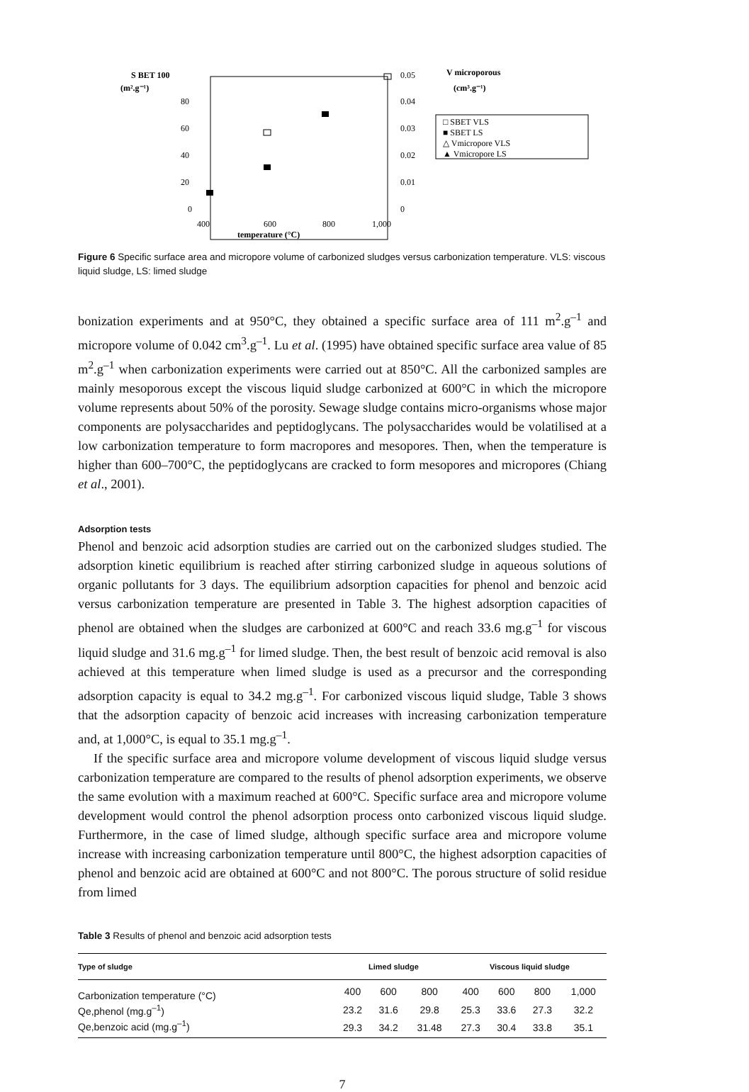S BET 100
(m².g⁻¹)
80
60
40
20
0
0.05
0.04
0.03
0.02
0.01
0
V microporous
(cm³.g⁻¹)
400
600
800
1,000
temperature (°C)
□ SBET VLS
■ SBET LS
△ Vmicropore VLS
▲ Vmicropore LS
Figure 6 Specific surface area and micropore volume of carbonized sludges versus carbonization temperature. VLS: viscous liquid sludge, LS: limed sludge
bonization experiments and at 950°C, they obtained a specific surface area of 111 m<sup>2</sup>.g<sup>–1</sup> and micropore volume of 0.042 cm<sup>3</sup>.g<sup>–1</sup>. Lu et al. (1995) have obtained specific surface area value of 85 m<sup>2</sup>.g<sup>–1</sup> when carbonization experiments were carried out at 850°C. All the carbonized samples are mainly mesoporous except the viscous liquid sludge carbonized at 600°C in which the micropore volume represents about 50% of the porosity. Sewage sludge contains micro-organisms whose major components are polysaccharides and peptidoglycans. The polysaccharides would be volatilised at a low carbonization temperature to form macropores and mesopores. Then, when the temperature is higher than 600–700°C, the peptidoglycans are cracked to form mesopores and micropores (Chiang et al., 2001).
Adsorption tests
Phenol and benzoic acid adsorption studies are carried out on the carbonized sludges studied. The adsorption kinetic equilibrium is reached after stirring carbonized sludge in aqueous solutions of organic pollutants for 3 days. The equilibrium adsorption capacities for phenol and benzoic acid versus carbonization temperature are presented in Table 3. The highest adsorption capacities of phenol are obtained when the sludges are carbonized at 600°C and reach 33.6 mg.g<sup>–1</sup> for viscous liquid sludge and 31.6 mg.g<sup>–1</sup> for limed sludge. Then, the best result of benzoic acid removal is also achieved at this temperature when limed sludge is used as a precursor and the corresponding adsorption capacity is equal to 34.2 mg.g<sup>–1</sup>. For carbonized viscous liquid sludge, Table 3 shows that the adsorption capacity of benzoic acid increases with increasing carbonization temperature and, at 1,000°C, is equal to 35.1 mg.g<sup>–1</sup>.
If the specific surface area and micropore volume development of viscous liquid sludge versus carbonization temperature are compared to the results of phenol adsorption experiments, we observe the same evolution with a maximum reached at 600°C. Specific surface area and micropore volume development would control the phenol adsorption process onto carbonized viscous liquid sludge. Furthermore, in the case of limed sludge, although specific surface area and micropore volume increase with increasing carbonization temperature until 800°C, the highest adsorption capacities of phenol and benzoic acid are obtained at 600°C and not 800°C. The porous structure of solid residue from limed
Table 3 Results of phenol and benzoic acid adsorption tests
| Type of sludge | Limed sludge | | | Viscous liquid sludge | | | |
| --- | --- | --- | --- | --- | --- | --- | --- |
| Carbonization temperature (°C) | 400 | 600 | 800 | 400 | 600 | 800 | 1,000 |
| Qe,phenol (mg.g<sup>–1</sup>) | 23.2 | 31.6 | 29.8 | 25.3 | 33.6 | 27.3 | 32.2 |
| Qe,benzoic acid (mg.g<sup>–1</sup>) | 29.3 | 34.2 | 31.48 | 27.3 | 30.4 | 33.8 | 35.1 |
7